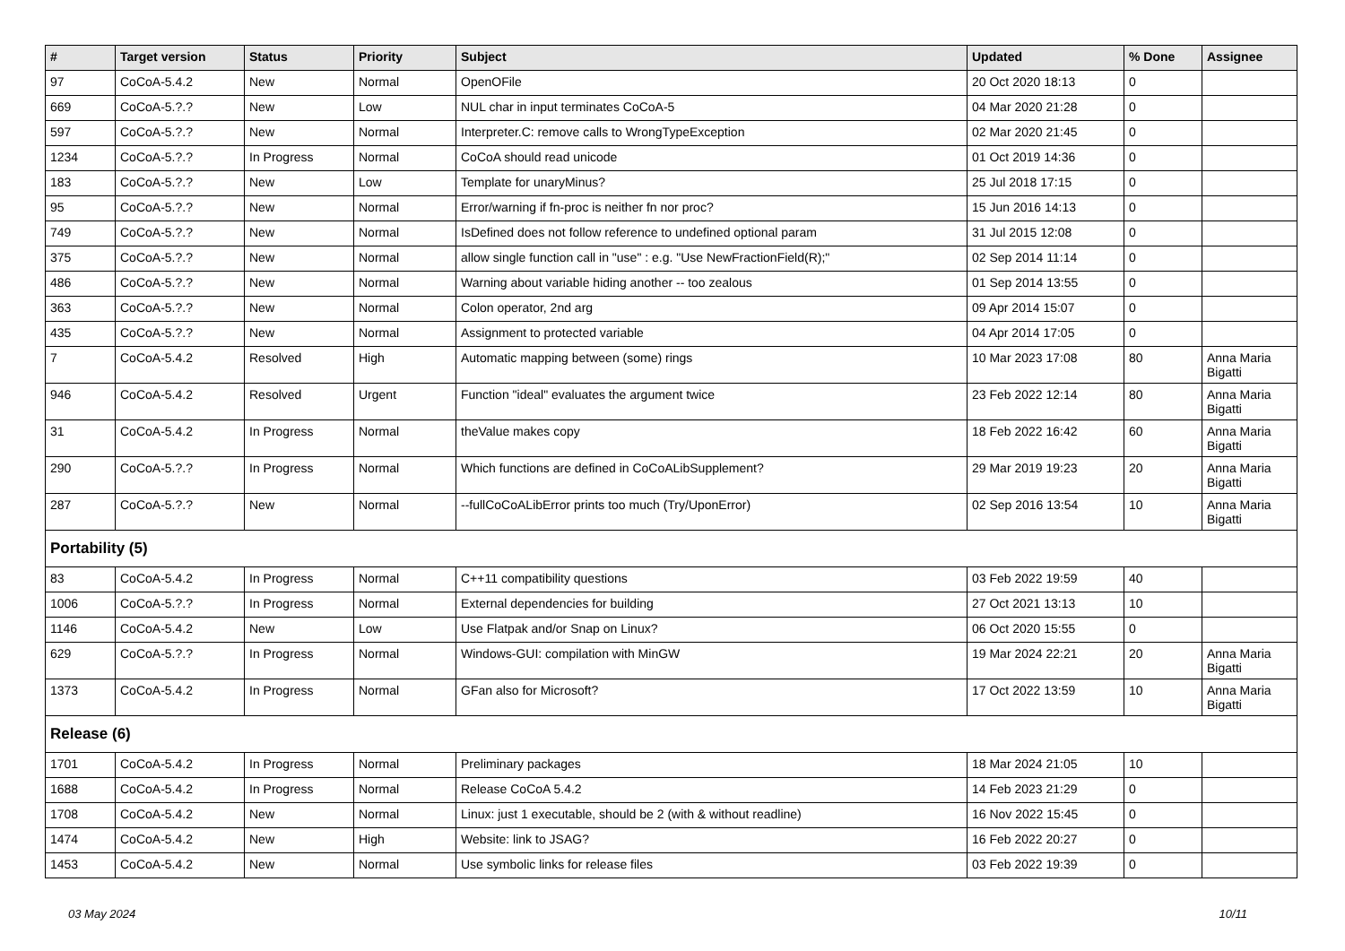| # | Target version | Status | Priority | Subject | Updated | % Done | Assignee |
| --- | --- | --- | --- | --- | --- | --- | --- |
| 97 | CoCoA-5.4.2 | New | Normal | OpenOFile | 20 Oct 2020 18:13 | 0 | |
| 669 | CoCoA-5.?.? | New | Low | NUL char in input terminates CoCoA-5 | 04 Mar 2020 21:28 | 0 | |
| 597 | CoCoA-5.?.? | New | Normal | Interpreter.C: remove calls to WrongTypeException | 02 Mar 2020 21:45 | 0 | |
| 1234 | CoCoA-5.?.? | In Progress | Normal | CoCoA should read unicode | 01 Oct 2019 14:36 | 0 | |
| 183 | CoCoA-5.?.? | New | Low | Template for unaryMinus? | 25 Jul 2018 17:15 | 0 | |
| 95 | CoCoA-5.?.? | New | Normal | Error/warning if fn-proc is neither fn nor proc? | 15 Jun 2016 14:13 | 0 | |
| 749 | CoCoA-5.?.? | New | Normal | IsDefined does not follow reference to undefined optional param | 31 Jul 2015 12:08 | 0 | |
| 375 | CoCoA-5.?.? | New | Normal | allow single function call in "use" : e.g. "Use NewFractionField(R);" | 02 Sep 2014 11:14 | 0 | |
| 486 | CoCoA-5.?.? | New | Normal | Warning about variable hiding another -- too zealous | 01 Sep 2014 13:55 | 0 | |
| 363 | CoCoA-5.?.? | New | Normal | Colon operator, 2nd arg | 09 Apr 2014 15:07 | 0 | |
| 435 | CoCoA-5.?.? | New | Normal | Assignment to protected variable | 04 Apr 2014 17:05 | 0 | |
| 7 | CoCoA-5.4.2 | Resolved | High | Automatic mapping between (some) rings | 10 Mar 2023 17:08 | 80 | Anna Maria Bigatti |
| 946 | CoCoA-5.4.2 | Resolved | Urgent | Function "ideal" evaluates the argument twice | 23 Feb 2022 12:14 | 80 | Anna Maria Bigatti |
| 31 | CoCoA-5.4.2 | In Progress | Normal | theValue makes copy | 18 Feb 2022 16:42 | 60 | Anna Maria Bigatti |
| 290 | CoCoA-5.?.? | In Progress | Normal | Which functions are defined in CoCoALibSupplement? | 29 Mar 2019 19:23 | 20 | Anna Maria Bigatti |
| 287 | CoCoA-5.?.? | New | Normal | --fullCoCoALibError prints too much (Try/UponError) | 02 Sep 2016 13:54 | 10 | Anna Maria Bigatti |
| Portability (5) | | | | | | | |
| 83 | CoCoA-5.4.2 | In Progress | Normal | C++11 compatibility questions | 03 Feb 2022 19:59 | 40 | |
| 1006 | CoCoA-5.?.? | In Progress | Normal | External dependencies for building | 27 Oct 2021 13:13 | 10 | |
| 1146 | CoCoA-5.4.2 | New | Low | Use Flatpak and/or Snap on Linux? | 06 Oct 2020 15:55 | 0 | |
| 629 | CoCoA-5.?.? | In Progress | Normal | Windows-GUI: compilation with MinGW | 19 Mar 2024 22:21 | 20 | Anna Maria Bigatti |
| 1373 | CoCoA-5.4.2 | In Progress | Normal | GFan also for Microsoft? | 17 Oct 2022 13:59 | 10 | Anna Maria Bigatti |
| Release (6) | | | | | | | |
| 1701 | CoCoA-5.4.2 | In Progress | Normal | Preliminary packages | 18 Mar 2024 21:05 | 10 | |
| 1688 | CoCoA-5.4.2 | In Progress | Normal | Release CoCoA 5.4.2 | 14 Feb 2023 21:29 | 0 | |
| 1708 | CoCoA-5.4.2 | New | Normal | Linux: just 1 executable, should be 2 (with & without readline) | 16 Nov 2022 15:45 | 0 | |
| 1474 | CoCoA-5.4.2 | New | High | Website: link to JSAG? | 16 Feb 2022 20:27 | 0 | |
| 1453 | CoCoA-5.4.2 | New | Normal | Use symbolic links for release files | 03 Feb 2022 19:39 | 0 | |
03 May 2024 10/11